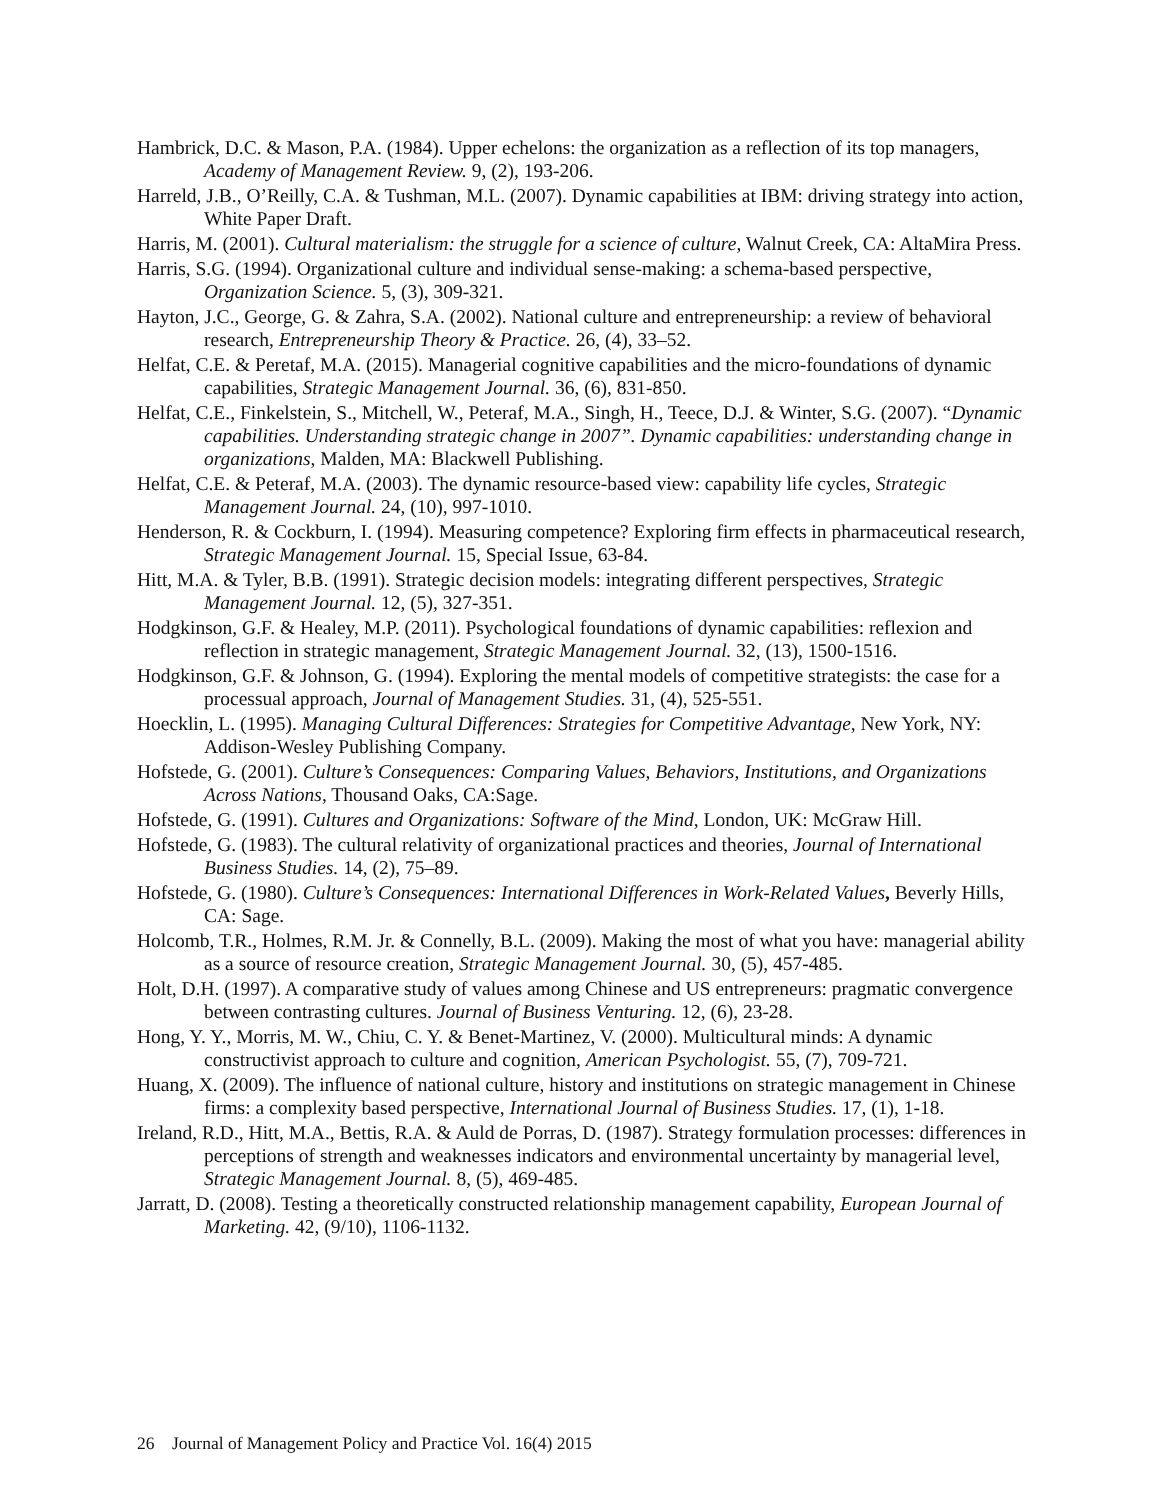Hambrick, D.C. & Mason, P.A. (1984). Upper echelons: the organization as a reflection of its top managers, Academy of Management Review. 9, (2), 193-206.
Harreld, J.B., O’Reilly, C.A. & Tushman, M.L. (2007). Dynamic capabilities at IBM: driving strategy into action, White Paper Draft.
Harris, M. (2001). Cultural materialism: the struggle for a science of culture, Walnut Creek, CA: AltaMira Press.
Harris, S.G. (1994). Organizational culture and individual sense-making: a schema-based perspective, Organization Science. 5, (3), 309-321.
Hayton, J.C., George, G. & Zahra, S.A. (2002). National culture and entrepreneurship: a review of behavioral research, Entrepreneurship Theory & Practice. 26, (4), 33–52.
Helfat, C.E. & Peretaf, M.A. (2015). Managerial cognitive capabilities and the micro-foundations of dynamic capabilities, Strategic Management Journal. 36, (6), 831-850.
Helfat, C.E., Finkelstein, S., Mitchell, W., Peteraf, M.A., Singh, H., Teece, D.J. & Winter, S.G. (2007). “Dynamic capabilities. Understanding strategic change in 2007”. Dynamic capabilities: understanding change in organizations, Malden, MA: Blackwell Publishing.
Helfat, C.E. & Peteraf, M.A. (2003). The dynamic resource-based view: capability life cycles, Strategic Management Journal. 24, (10), 997-1010.
Henderson, R. & Cockburn, I. (1994). Measuring competence? Exploring firm effects in pharmaceutical research, Strategic Management Journal. 15, Special Issue, 63-84.
Hitt, M.A. & Tyler, B.B. (1991). Strategic decision models: integrating different perspectives, Strategic Management Journal. 12, (5), 327-351.
Hodgkinson, G.F. & Healey, M.P. (2011). Psychological foundations of dynamic capabilities: reflexion and reflection in strategic management, Strategic Management Journal. 32, (13), 1500-1516.
Hodgkinson, G.F. & Johnson, G. (1994). Exploring the mental models of competitive strategists: the case for a processual approach, Journal of Management Studies. 31, (4), 525-551.
Hoecklin, L. (1995). Managing Cultural Differences: Strategies for Competitive Advantage, New York, NY: Addison-Wesley Publishing Company.
Hofstede, G. (2001). Culture’s Consequences: Comparing Values, Behaviors, Institutions, and Organizations Across Nations, Thousand Oaks, CA:Sage.
Hofstede, G. (1991). Cultures and Organizations: Software of the Mind, London, UK: McGraw Hill.
Hofstede, G. (1983). The cultural relativity of organizational practices and theories, Journal of International Business Studies. 14, (2), 75–89.
Hofstede, G. (1980). Culture’s Consequences: International Differences in Work-Related Values, Beverly Hills, CA: Sage.
Holcomb, T.R., Holmes, R.M. Jr. & Connelly, B.L. (2009). Making the most of what you have: managerial ability as a source of resource creation, Strategic Management Journal. 30, (5), 457-485.
Holt, D.H. (1997). A comparative study of values among Chinese and US entrepreneurs: pragmatic convergence between contrasting cultures. Journal of Business Venturing. 12, (6), 23-28.
Hong, Y. Y., Morris, M. W., Chiu, C. Y. & Benet-Martinez, V. (2000). Multicultural minds: A dynamic constructivist approach to culture and cognition, American Psychologist. 55, (7), 709-721.
Huang, X. (2009). The influence of national culture, history and institutions on strategic management in Chinese firms: a complexity based perspective, International Journal of Business Studies. 17, (1), 1-18.
Ireland, R.D., Hitt, M.A., Bettis, R.A. & Auld de Porras, D. (1987). Strategy formulation processes: differences in perceptions of strength and weaknesses indicators and environmental uncertainty by managerial level, Strategic Management Journal. 8, (5), 469-485.
Jarratt, D. (2008). Testing a theoretically constructed relationship management capability, European Journal of Marketing. 42, (9/10), 1106-1132.
26 Journal of Management Policy and Practice Vol. 16(4) 2015